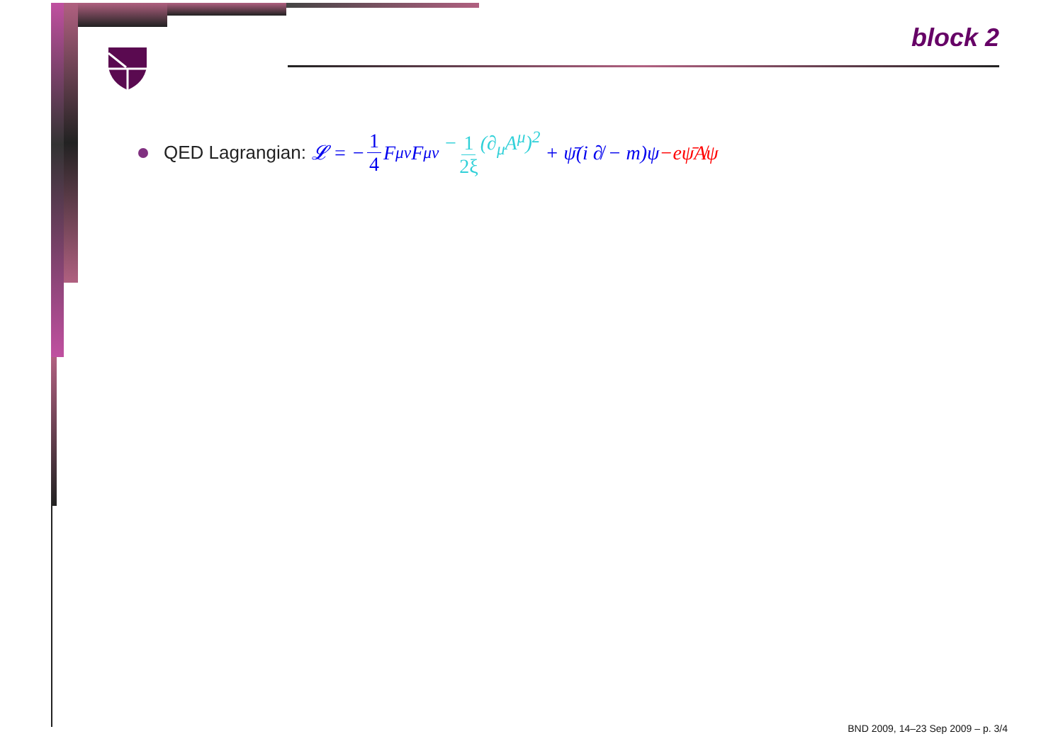block 2
QED Lagrangian: 𝓛 = − 1 4 F<sup>μν</sup>F<sub>μν</sub> − 1 2ξ (∂<sub>μ</sub>A<sup>μ</sup>)<sup>2</sup> + ψ̄(i ∂̸ − m)ψ −eψ̄A̸ψ
BND 2009, 14–23 Sep 2009 – p. 3/4